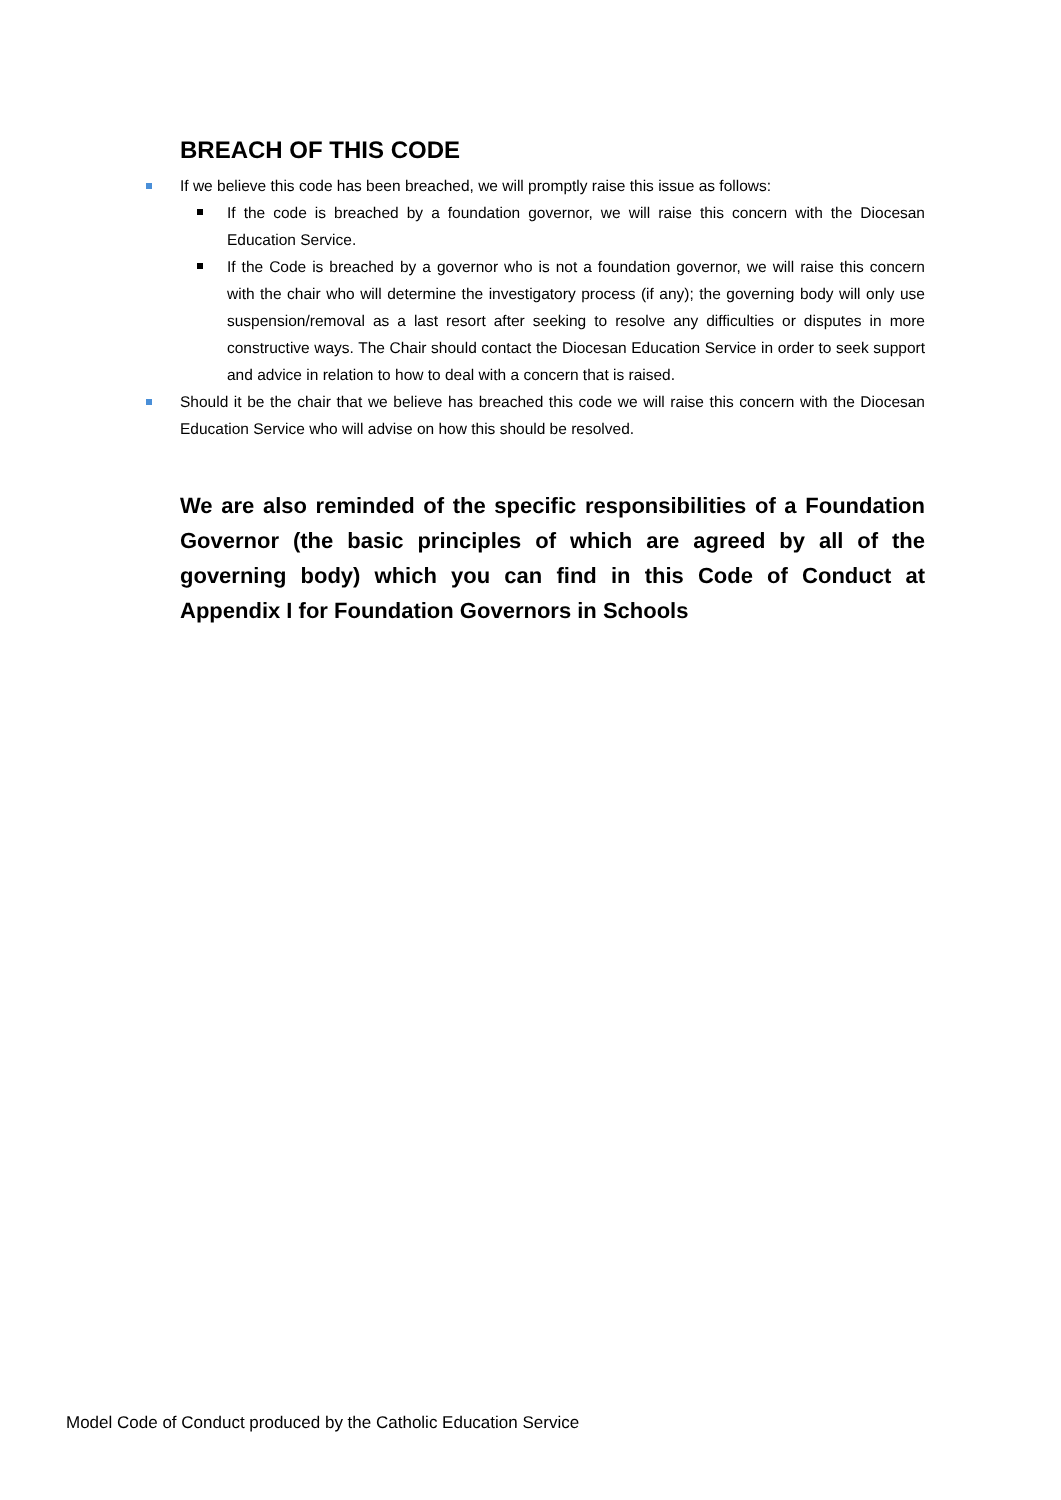BREACH OF THIS CODE
If we believe this code has been breached, we will promptly raise this issue as follows:
If the code is breached by a foundation governor, we will raise this concern with the Diocesan Education Service.
If the Code is breached by a governor who is not a foundation governor, we will raise this concern with the chair who will determine the investigatory process (if any); the governing body will only use suspension/removal as a last resort after seeking to resolve any difficulties or disputes in more constructive ways. The Chair should contact the Diocesan Education Service in order to seek support and advice in relation to how to deal with a concern that is raised.
Should it be the chair that we believe has breached this code we will raise this concern with the Diocesan Education Service who will advise on how this should be resolved.
We are also reminded of the specific responsibilities of a Foundation Governor (the basic principles of which are agreed by all of the governing body) which you can find in this Code of Conduct at Appendix I for Foundation Governors in Schools
Model Code of Conduct produced by the Catholic Education Service